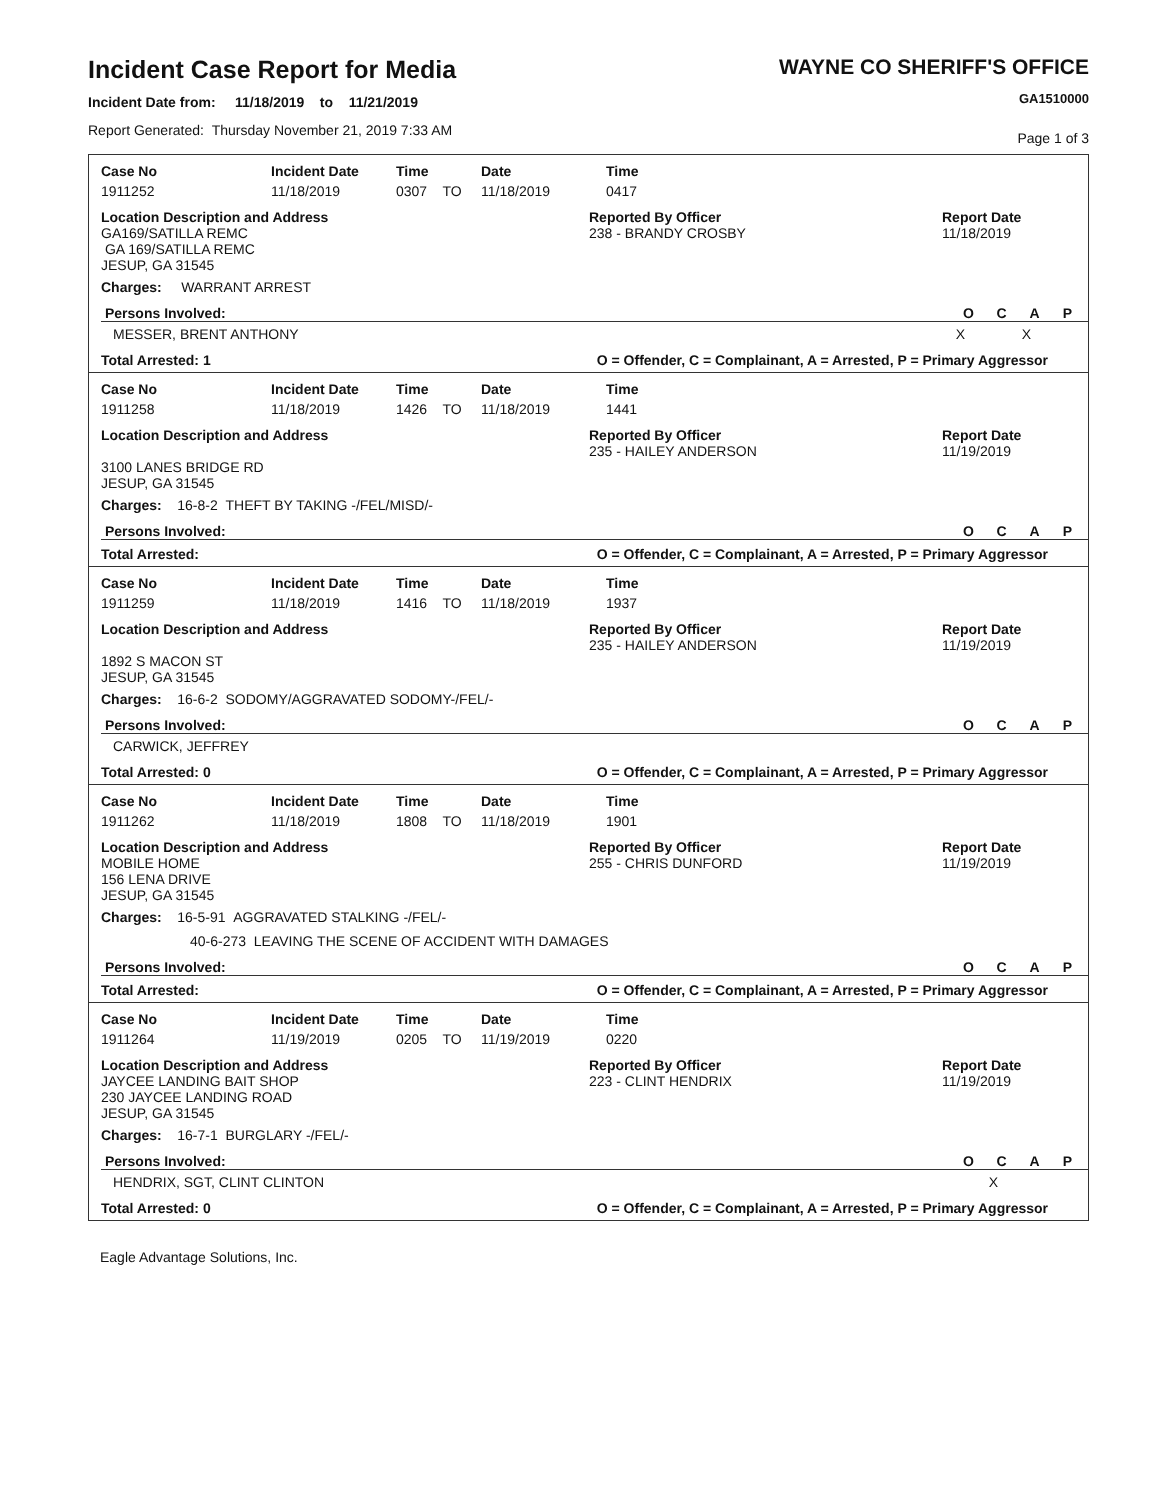Incident Case Report for Media
Incident Date from: 11/18/2019 to 11/21/2019
Report Generated: Thursday November 21, 2019 7:33 AM
WAYNE CO SHERIFF'S OFFICE
GA1510000
Page 1 of 3
| Case No | Incident Date | Time | Date | Time |
| --- | --- | --- | --- | --- |
| 1911252 | 11/18/2019 | 0307 TO | 11/18/2019 | 0417 |
Location Description and Address
GA169/SATILLA REMC
GA 169/SATILLA REMC
JESUP, GA 31545
Reported By Officer
238 - BRANDY CROSBY
Report Date
11/18/2019
Charges: WARRANT ARREST
Persons Involved: OCAP
MESSER, BRENT ANTHONY X X
Total Arrested: 1 O = Offender, C = Complainant, A = Arrested, P = Primary Aggressor
| Case No | Incident Date | Time | Date | Time |
| --- | --- | --- | --- | --- |
| 1911258 | 11/18/2019 | 1426 TO | 11/18/2019 | 1441 |
Location Description and Address
3100 LANES BRIDGE RD
JESUP, GA 31545
Reported By Officer
235 - HAILEY ANDERSON
Report Date
11/19/2019
Charges: 16-8-2 THEFT BY TAKING -/FEL/MISD/-
Persons Involved: OCAP
Total Arrested: O = Offender, C = Complainant, A = Arrested, P = Primary Aggressor
| Case No | Incident Date | Time | Date | Time |
| --- | --- | --- | --- | --- |
| 1911259 | 11/18/2019 | 1416 TO | 11/18/2019 | 1937 |
Location Description and Address
1892 S MACON ST
JESUP, GA 31545
Reported By Officer
235 - HAILEY ANDERSON
Report Date
11/19/2019
Charges: 16-6-2 SODOMY/AGGRAVATED SODOMY-/FEL/-
Persons Involved: OCAP
CARWICK, JEFFREY
Total Arrested: 0 O = Offender, C = Complainant, A = Arrested, P = Primary Aggressor
| Case No | Incident Date | Time | Date | Time |
| --- | --- | --- | --- | --- |
| 1911262 | 11/18/2019 | 1808 TO | 11/18/2019 | 1901 |
Location Description and Address
MOBILE HOME
156 LENA DRIVE
JESUP, GA 31545
Reported By Officer
255 - CHRIS DUNFORD
Report Date
11/19/2019
Charges: 16-5-91 AGGRAVATED STALKING -/FEL/-
40-6-273 LEAVING THE SCENE OF ACCIDENT WITH DAMAGES
Persons Involved: OCAP
Total Arrested: O = Offender, C = Complainant, A = Arrested, P = Primary Aggressor
| Case No | Incident Date | Time | Date | Time |
| --- | --- | --- | --- | --- |
| 1911264 | 11/19/2019 | 0205 TO | 11/19/2019 | 0220 |
Location Description and Address
JAYCEE LANDING BAIT SHOP
230 JAYCEE LANDING ROAD
JESUP, GA 31545
Reported By Officer
223 - CLINT HENDRIX
Report Date
11/19/2019
Charges: 16-7-1 BURGLARY -/FEL/-
Persons Involved: OCAP
HENDRIX, SGT, CLINT CLINTON X
Total Arrested: 0 O = Offender, C = Complainant, A = Arrested, P = Primary Aggressor
Eagle Advantage Solutions, Inc.